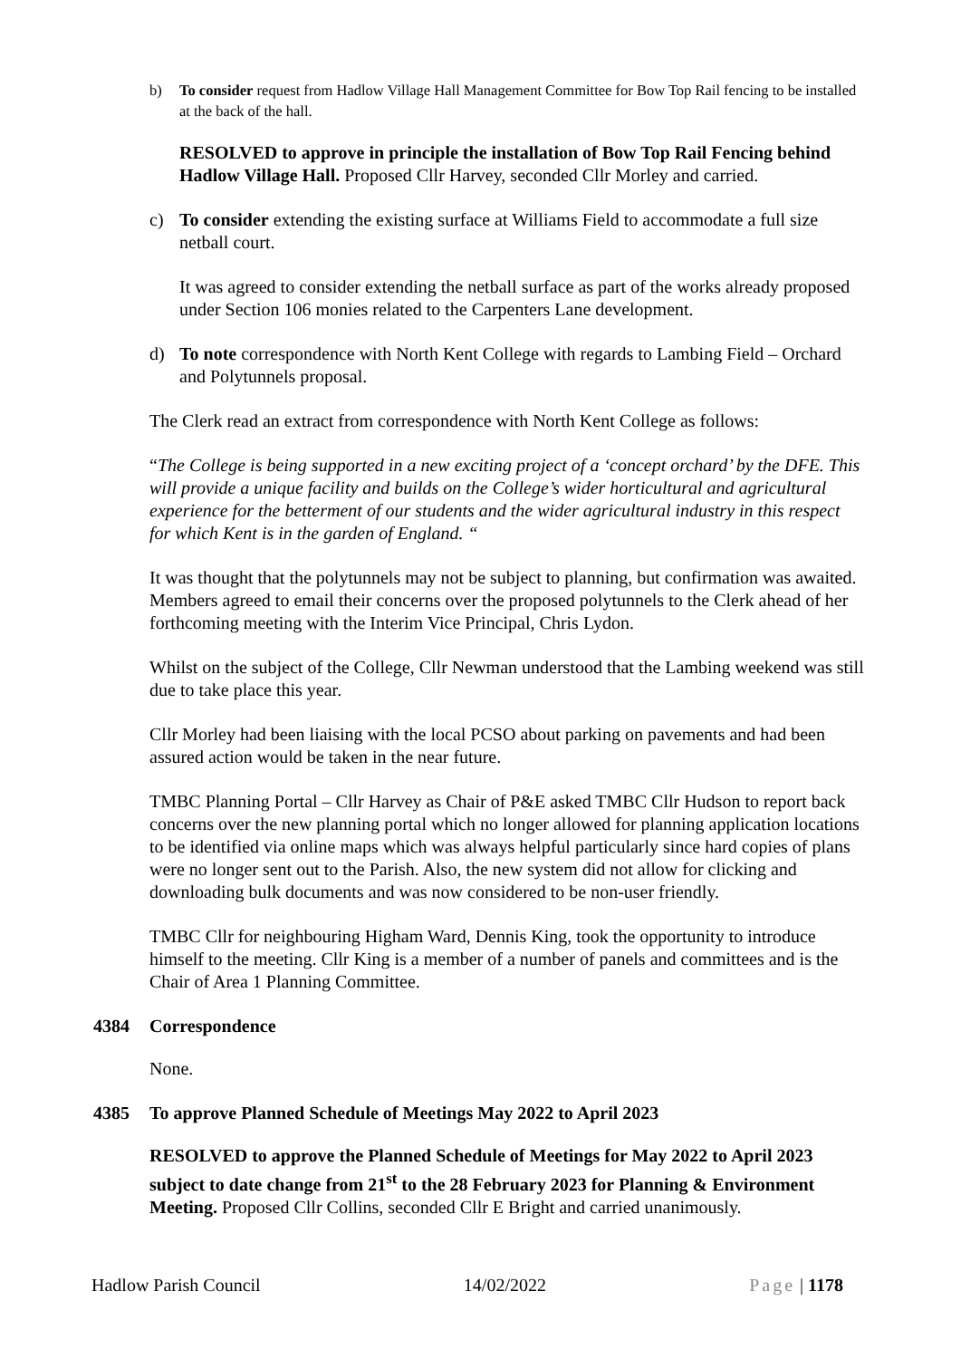b) To consider request from Hadlow Village Hall Management Committee for Bow Top Rail fencing to be installed at the back of the hall.
RESOLVED to approve in principle the installation of Bow Top Rail Fencing behind Hadlow Village Hall. Proposed Cllr Harvey, seconded Cllr Morley and carried.
c) To consider extending the existing surface at Williams Field to accommodate a full size netball court.
It was agreed to consider extending the netball surface as part of the works already proposed under Section 106 monies related to the Carpenters Lane development.
d) To note correspondence with North Kent College with regards to Lambing Field – Orchard and Polytunnels proposal.
The Clerk read an extract from correspondence with North Kent College as follows:
“The College is being supported in a new exciting project of a ‘concept orchard’ by the DFE. This will provide a unique facility and builds on the College’s wider horticultural and agricultural experience for the betterment of our students and the wider agricultural industry in this respect for which Kent is in the garden of England. “
It was thought that the polytunnels may not be subject to planning, but confirmation was awaited. Members agreed to email their concerns over the proposed polytunnels to the Clerk ahead of her forthcoming meeting with the Interim Vice Principal, Chris Lydon.
Whilst on the subject of the College, Cllr Newman understood that the Lambing weekend was still due to take place this year.
Cllr Morley had been liaising with the local PCSO about parking on pavements and had been assured action would be taken in the near future.
TMBC Planning Portal – Cllr Harvey as Chair of P&E asked TMBC Cllr Hudson to report back concerns over the new planning portal which no longer allowed for planning application locations to be identified via online maps which was always helpful particularly since hard copies of plans were no longer sent out to the Parish. Also, the new system did not allow for clicking and downloading bulk documents and was now considered to be non-user friendly.
TMBC Cllr for neighbouring Higham Ward, Dennis King, took the opportunity to introduce himself to the meeting. Cllr King is a member of a number of panels and committees and is the Chair of Area 1 Planning Committee.
4384 Correspondence
None.
4385 To approve Planned Schedule of Meetings May 2022 to April 2023
RESOLVED to approve the Planned Schedule of Meetings for May 2022 to April 2023 subject to date change from 21<sup>st</sup> to the 28 February 2023 for Planning & Environment Meeting. Proposed Cllr Collins, seconded Cllr E Bright and carried unanimously.
Hadlow Parish Council 14/02/2022 Page | 1178